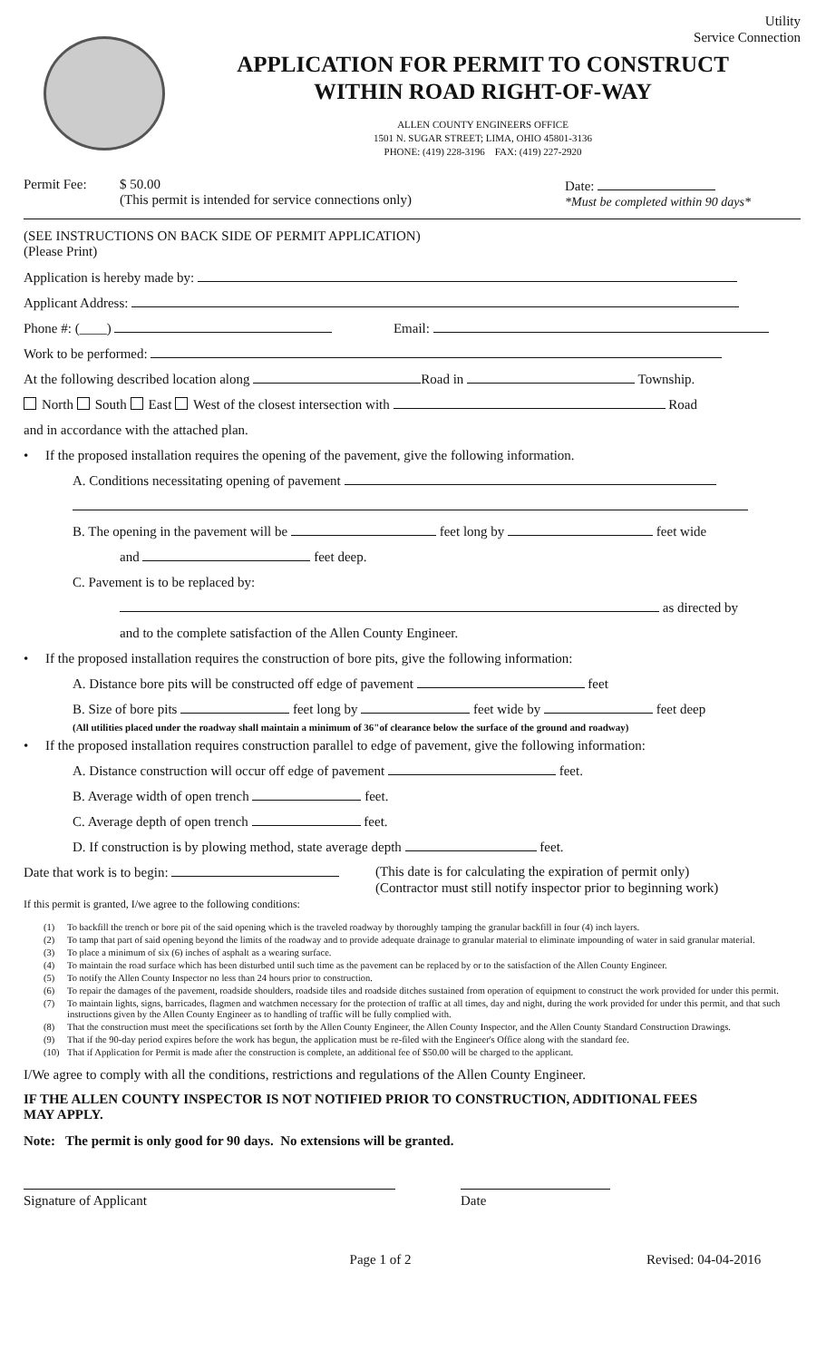Utility
Service Connection
APPLICATION FOR PERMIT TO CONSTRUCT
WITHIN ROAD RIGHT-OF-WAY
ALLEN COUNTY ENGINEERS OFFICE
1501 N. SUGAR STREET; LIMA, OHIO 45801-3136
PHONE: (419) 228-3196 FAX: (419) 227-2920
Permit Fee: $ 50.00
(This permit is intended for service connections only)
Date:
*Must be completed within 90 days*
(SEE INSTRUCTIONS ON BACK SIDE OF PERMIT APPLICATION)
(Please Print)
Application is hereby made by:
Applicant Address:
Phone #: (____) Email:
Work to be performed:
At the following described location along Road in Township.
North South East West of the closest intersection with Road
and in accordance with the attached plan.
• If the proposed installation requires the opening of the pavement, give the following information.
A. Conditions necessitating opening of pavement
B. The opening in the pavement will be feet long by feet wide
and feet deep.
C. Pavement is to be replaced by:
as directed by
and to the complete satisfaction of the Allen County Engineer.
• If the proposed installation requires the construction of bore pits, give the following information:
A. Distance bore pits will be constructed off edge of pavement feet
B. Size of bore pits feet long by feet wide by feet deep
(All utilities placed under the roadway shall maintain a minimum of 36"of clearance below the surface of the ground and roadway)
• If the proposed installation requires construction parallel to edge of pavement, give the following information:
A. Distance construction will occur off edge of pavement feet.
B. Average width of open trench feet.
C. Average depth of open trench feet.
D. If construction is by plowing method, state average depth feet.
Date that work is to begin: (This date is for calculating the expiration of permit only)
(Contractor must still notify inspector prior to beginning work)
If this permit is granted, I/we agree to the following conditions:
(1) To backfill the trench or bore pit of the said opening which is the traveled roadway by thoroughly tamping the granular backfill in four (4) inch layers.
(2) To tamp that part of said opening beyond the limits of the roadway and to provide adequate drainage to granular material to eliminate impounding of water in said granular material.
(3) To place a minimum of six (6) inches of asphalt as a wearing surface.
(4) To maintain the road surface which has been disturbed until such time as the pavement can be replaced by or to the satisfaction of the Allen County Engineer.
(5) To notify the Allen County Inspector no less than 24 hours prior to construction.
(6) To repair the damages of the pavement, roadside shoulders, roadside tiles and roadside ditches sustained from operation of equipment to construct the work provided for under this permit.
(7) To maintain lights, signs, barricades, flagmen and watchmen necessary for the protection of traffic at all times, day and night, during the work provided for under this permit, and that such instructions given by the Allen County Engineer as to handling of traffic will be fully complied with.
(8) That the construction must meet the specifications set forth by the Allen County Engineer, the Allen County Inspector, and the Allen County Standard Construction Drawings.
(9) That if the 90-day period expires before the work has begun, the application must be re-filed with the Engineer's Office along with the standard fee.
(10) That if Application for Permit is made after the construction is complete, an additional fee of $50.00 will be charged to the applicant.
I/We agree to comply with all the conditions, restrictions and regulations of the Allen County Engineer.
IF THE ALLEN COUNTY INSPECTOR IS NOT NOTIFIED PRIOR TO CONSTRUCTION, ADDITIONAL FEES MAY APPLY.
Note: The permit is only good for 90 days. No extensions will be granted.
Signature of Applicant Date
Page 1 of 2 Revised: 04-04-2016